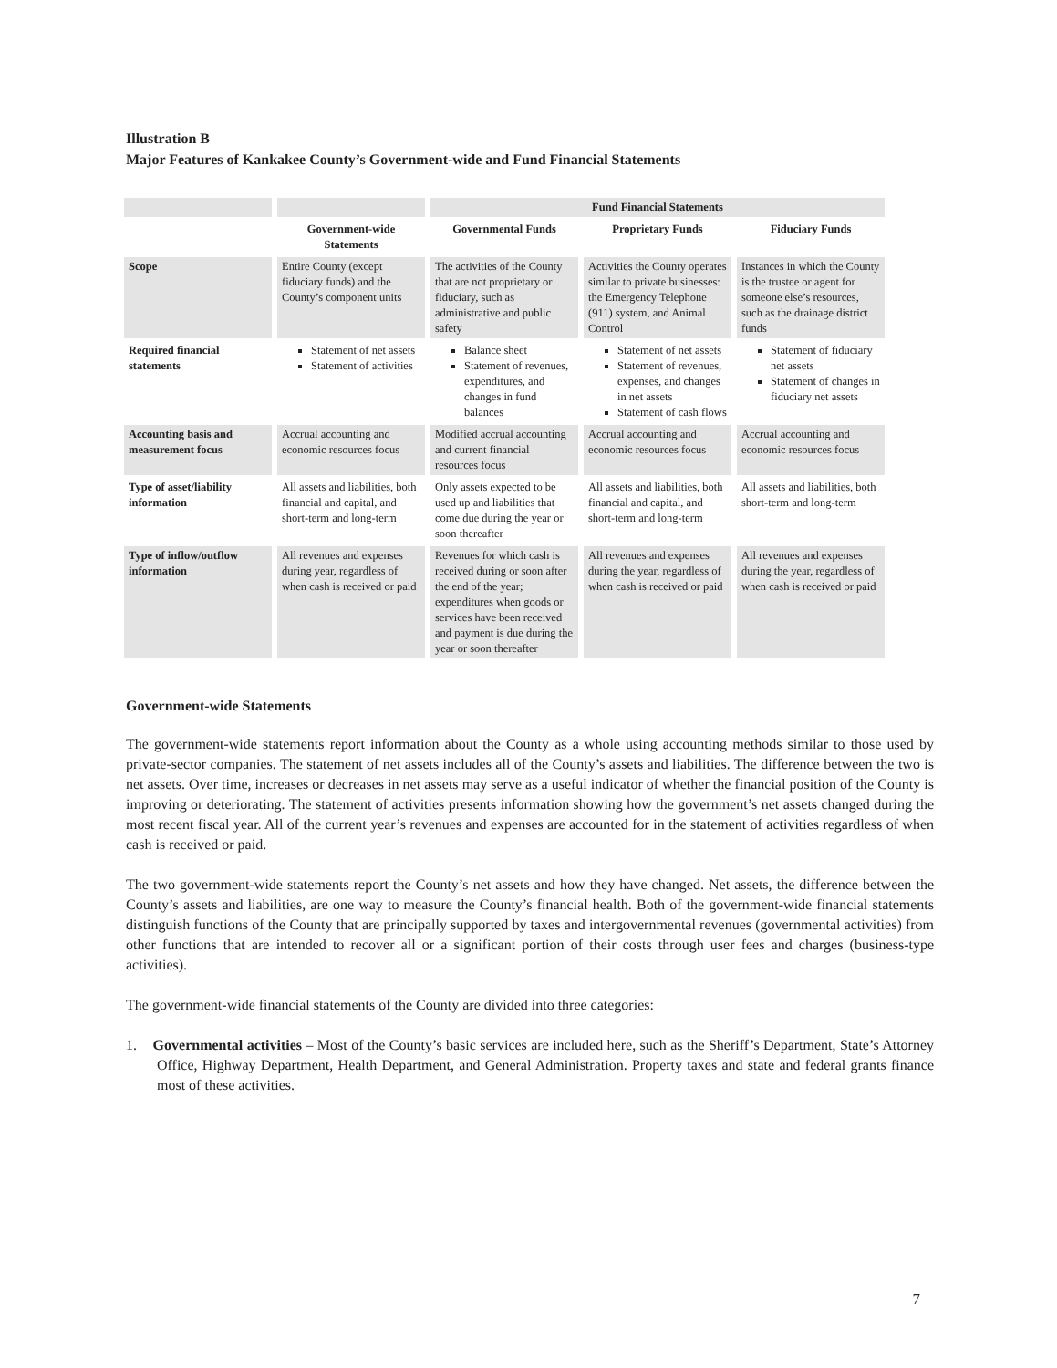Illustration B
Major Features of Kankakee County’s Government-wide and Fund Financial Statements
| | | Fund Financial Statements | | |
| --- | --- | --- | --- | --- |
| | Government-wide Statements | Governmental Funds | Proprietary Funds | Fiduciary Funds |
| Scope | Entire County (except fiduciary funds) and the County’s component units | The activities of the County that are not proprietary or fiduciary, such as administrative and public safety | Activities the County operates similar to private businesses: the Emergency Telephone (911) system, and Animal Control | Instances in which the County is the trustee or agent for someone else’s resources, such as the drainage district funds |
| Required financial statements | Statement of net assets Statement of activities | Balance sheet Statement of revenues, expenditures, and changes in fund balances | Statement of net assets Statement of revenues, expenses, and changes in net assets Statement of cash flows | Statement of fiduciary net assets Statement of changes in fiduciary net assets |
| Accounting basis and measurement focus | Accrual accounting and economic resources focus | Modified accrual accounting and current financial resources focus | Accrual accounting and economic resources focus | Accrual accounting and economic resources focus |
| Type of asset/liability information | All assets and liabilities, both financial and capital, and short-term and long-term | Only assets expected to be used up and liabilities that come due during the year or soon thereafter | All assets and liabilities, both financial and capital, and short-term and long-term | All assets and liabilities, both short-term and long-term |
| Type of inflow/outflow information | All revenues and expenses during year, regardless of when cash is received or paid | Revenues for which cash is received during or soon after the end of the year; expenditures when goods or services have been received and payment is due during the year or soon thereafter | All revenues and expenses during the year, regardless of when cash is received or paid | All revenues and expenses during the year, regardless of when cash is received or paid |
Government-wide Statements
The government-wide statements report information about the County as a whole using accounting methods similar to those used by private-sector companies. The statement of net assets includes all of the County’s assets and liabilities. The difference between the two is net assets. Over time, increases or decreases in net assets may serve as a useful indicator of whether the financial position of the County is improving or deteriorating. The statement of activities presents information showing how the government’s net assets changed during the most recent fiscal year. All of the current year’s revenues and expenses are accounted for in the statement of activities regardless of when cash is received or paid.
The two government-wide statements report the County’s net assets and how they have changed. Net assets, the difference between the County’s assets and liabilities, are one way to measure the County’s financial health. Both of the government-wide financial statements distinguish functions of the County that are principally supported by taxes and intergovernmental revenues (governmental activities) from other functions that are intended to recover all or a significant portion of their costs through user fees and charges (business-type activities).
The government-wide financial statements of the County are divided into three categories:
1. Governmental activities – Most of the County’s basic services are included here, such as the Sheriff’s Department, State’s Attorney Office, Highway Department, Health Department, and General Administration. Property taxes and state and federal grants finance most of these activities.
7